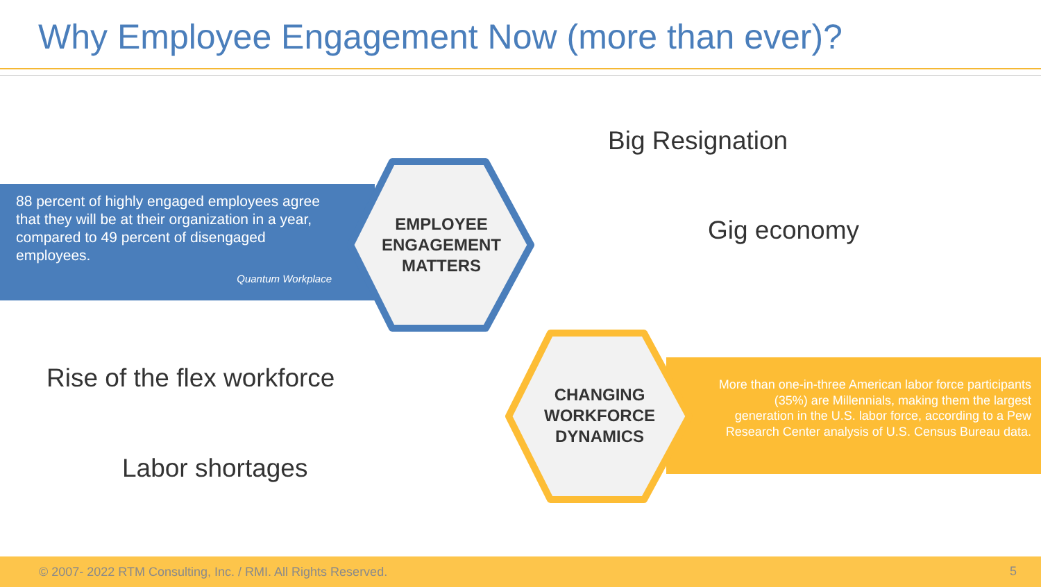Why Employee Engagement Now (more than ever)?
88 percent of highly engaged employees agree that they will be at their organization in a year, compared to 49 percent of disengaged employees.
Quantum Workplace
EMPLOYEE
ENGAGEMENT
MATTERS
Big Resignation
Gig economy
CHANGING
WORKFORCE
DYNAMICS
More than one-in-three American labor force participants (35%) are Millennials, making them the largest generation in the U.S. labor force, according to a Pew Research Center analysis of U.S. Census Bureau data.
Rise of the flex workforce
Labor shortages
© 2007- 2022 RTM Consulting, Inc. / RMI. All Rights Reserved.
5